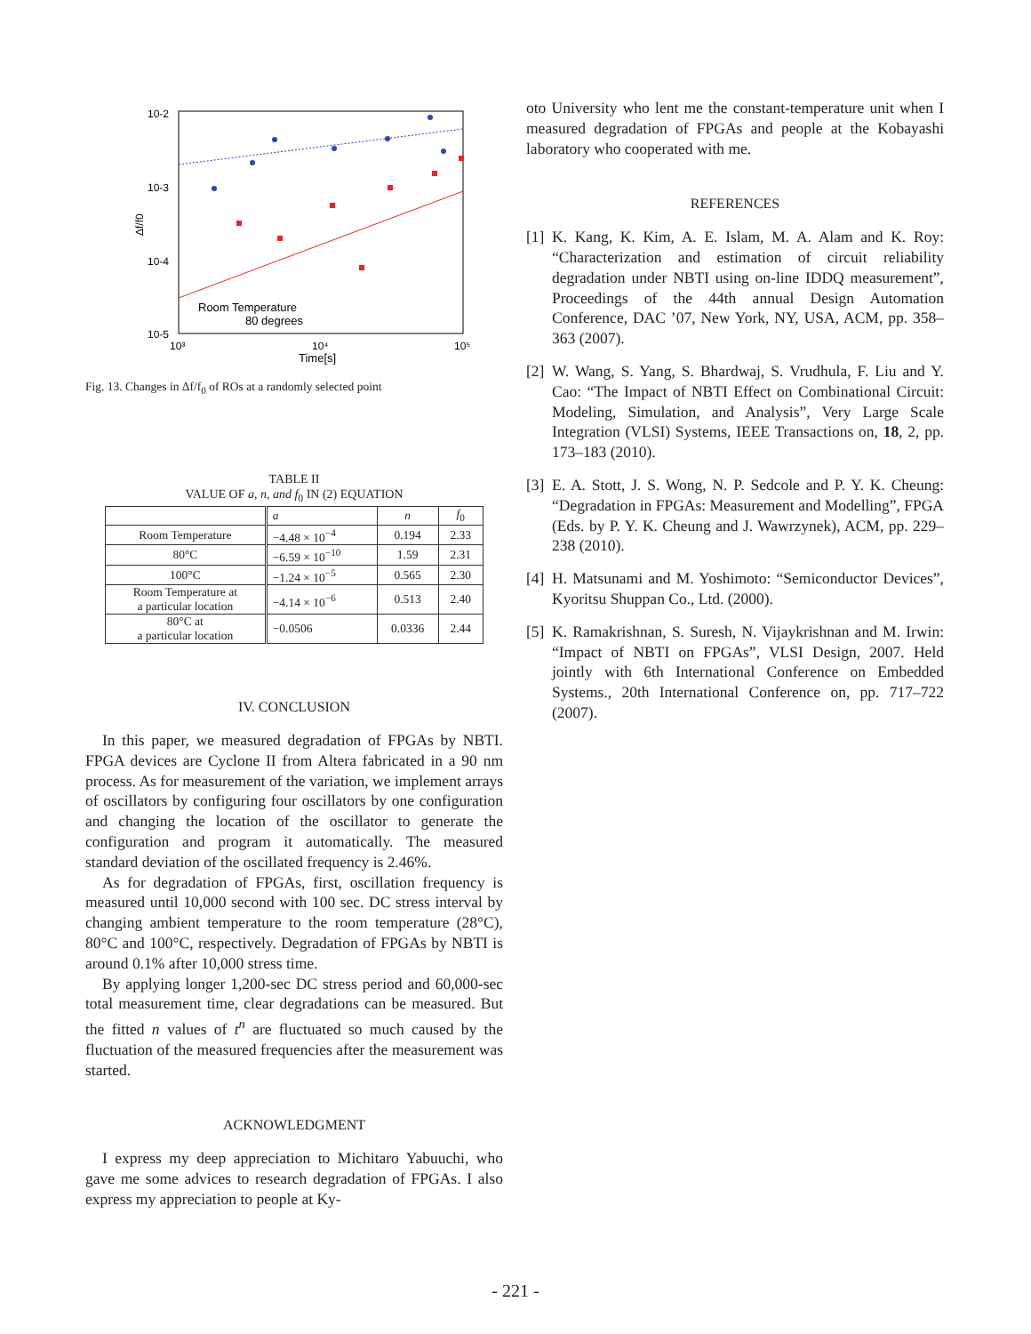10-2
10-3
10-4
10-5
10³
10⁴
10⁵
Time[s]
Δf/f0
Room Temperature
80 degrees
Fig. 13. Changes in Δf/f<sub>0</sub> of ROs at a randomly selected point
TABLE II
VALUE OF a, n, and f<sub>0</sub> IN (2) EQUATION
| | a | n | f<sub>0</sub> |
| --- | --- | --- | --- |
| Room Temperature | −4.48 × 10<sup>−4</sup> | 0.194 | 2.33 |
| 80°C | −6.59 × 10<sup>−10</sup> | 1.59 | 2.31 |
| 100°C | −1.24 × 10<sup>−5</sup> | 0.565 | 2.30 |
| Room Temperature at a particular location | −4.14 × 10<sup>−6</sup> | 0.513 | 2.40 |
| 80°C at a particular location | −0.0506 | 0.0336 | 2.44 |
IV. CONCLUSION
In this paper, we measured degradation of FPGAs by NBTI. FPGA devices are Cyclone II from Altera fabricated in a 90 nm process. As for measurement of the variation, we implement arrays of oscillators by configuring four oscillators by one configuration and changing the location of the oscillator to generate the configuration and program it automatically. The measured standard deviation of the oscillated frequency is 2.46%.
As for degradation of FPGAs, first, oscillation frequency is measured until 10,000 second with 100 sec. DC stress interval by changing ambient temperature to the room temperature (28°C), 80°C and 100°C, respectively. Degradation of FPGAs by NBTI is around 0.1% after 10,000 stress time.
By applying longer 1,200-sec DC stress period and 60,000-sec total measurement time, clear degradations can be measured. But the fitted n values of t<sup>n</sup> are fluctuated so much caused by the fluctuation of the measured frequencies after the measurement was started.
ACKNOWLEDGMENT
I express my deep appreciation to Michitaro Yabuuchi, who gave me some advices to research degradation of FPGAs. I also express my appreciation to people at Ky-
oto University who lent me the constant-temperature unit when I measured degradation of FPGAs and people at the Kobayashi laboratory who cooperated with me.
REFERENCES
[1]
K. Kang, K. Kim, A. E. Islam, M. A. Alam and K. Roy: “Characterization and estimation of circuit reliability degradation under NBTI using on-line IDDQ measurement”, Proceedings of the 44th annual Design Automation Conference, DAC ’07, New York, NY, USA, ACM, pp. 358–363 (2007).
[2]
W. Wang, S. Yang, S. Bhardwaj, S. Vrudhula, F. Liu and Y. Cao: “The Impact of NBTI Effect on Combinational Circuit: Modeling, Simulation, and Analysis”, Very Large Scale Integration (VLSI) Systems, IEEE Transactions on, 18, 2, pp. 173–183 (2010).
[3]
E. A. Stott, J. S. Wong, N. P. Sedcole and P. Y. K. Cheung: “Degradation in FPGAs: Measurement and Modelling”, FPGA (Eds. by P. Y. K. Cheung and J. Wawrzynek), ACM, pp. 229–238 (2010).
[4]
H. Matsunami and M. Yoshimoto: “Semiconductor Devices”, Kyoritsu Shuppan Co., Ltd. (2000).
[5]
K. Ramakrishnan, S. Suresh, N. Vijaykrishnan and M. Irwin: “Impact of NBTI on FPGAs”, VLSI Design, 2007. Held jointly with 6th International Conference on Embedded Systems., 20th International Conference on, pp. 717–722 (2007).
- 221 -